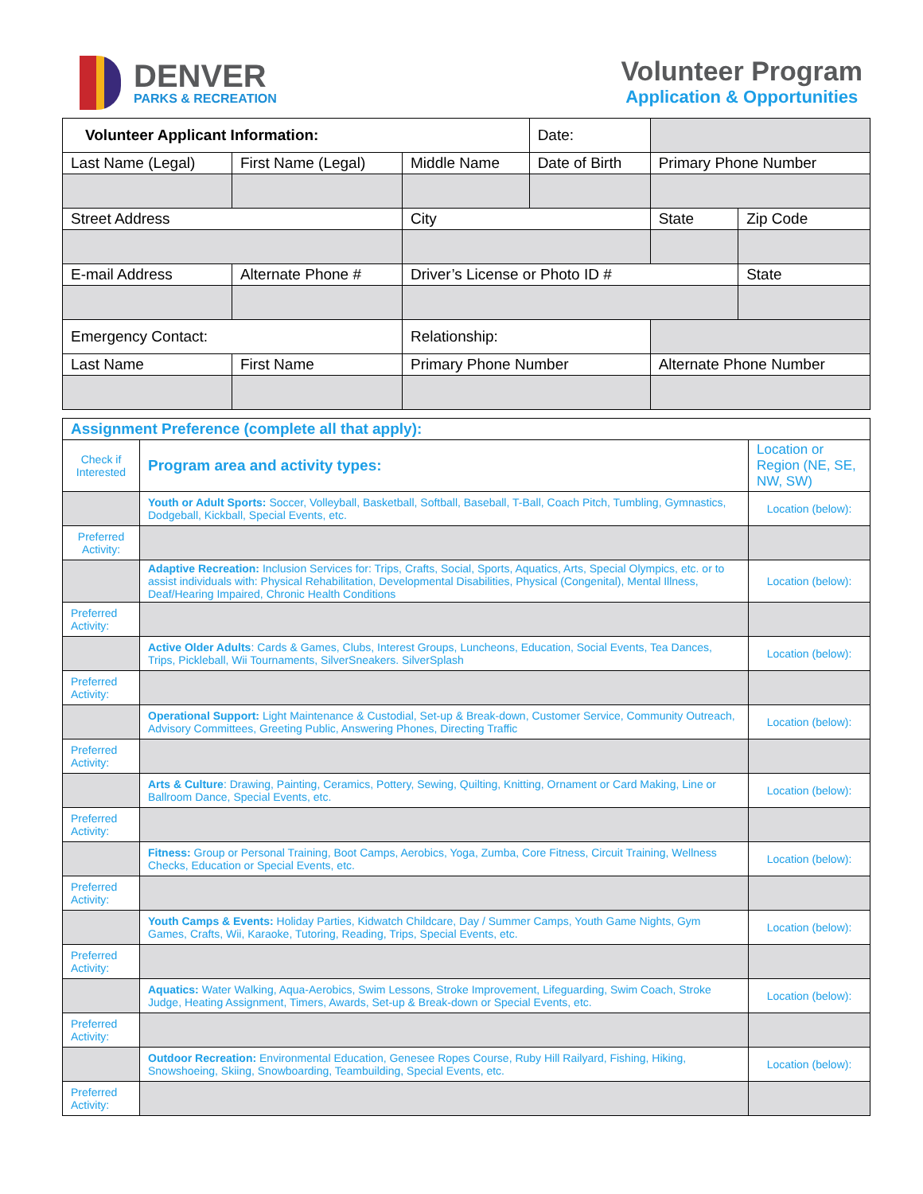DENVER
PARKS & RECREATION
Volunteer Program
Application & Opportunities
| Volunteer Applicant Information: | | | Date: | | |
| Last Name (Legal) | First Name (Legal) | Middle Name | Date of Birth | Primary Phone Number | |
| Street Address | | City | | State | Zip Code |
| E-mail Address | Alternate Phone # | Driver’s License or Photo ID # | | | State |
| Emergency Contact: | | Relationship: | | | |
| Last Name | First Name | Primary Phone Number | | Alternate Phone Number | |
| Assignment Preference (complete all that apply): | | |
| Check if Interested | Program area and activity types: | Location or Region (NE, SE, NW, SW) |
| | Youth or Adult Sports: Soccer, Volleyball, Basketball, Softball, Baseball, T-Ball, Coach Pitch, Tumbling, Gymnastics, Dodgeball, Kickball, Special Events, etc. | Location (below): |
| Preferred Activity: | | |
| | Adaptive Recreation: Inclusion Services for: Trips, Crafts, Social, Sports, Aquatics, Arts, Special Olympics, etc. or to assist individuals with: Physical Rehabilitation, Developmental Disabilities, Physical (Congenital), Mental Illness, Deaf/Hearing Impaired, Chronic Health Conditions | Location (below): |
| Preferred Activity: | | |
| | Active Older Adults : Cards & Games, Clubs, Interest Groups, Luncheons, Education, Social Events, Tea Dances, Trips, Pickleball, Wii Tournaments, SilverSneakers. SilverSplash | Location (below): |
| Preferred Activity: | | |
| | Operational Support: Light Maintenance & Custodial, Set-up & Break-down, Customer Service, Community Outreach, Advisory Committees, Greeting Public, Answering Phones, Directing Traffic | Location (below): |
| Preferred Activity: | | |
| | Arts & Culture : Drawing, Painting, Ceramics, Pottery, Sewing, Quilting, Knitting, Ornament or Card Making, Line or Ballroom Dance, Special Events, etc. | Location (below): |
| Preferred Activity: | | |
| | Fitness: Group or Personal Training, Boot Camps, Aerobics, Yoga, Zumba, Core Fitness, Circuit Training, Wellness Checks, Education or Special Events, etc. | Location (below): |
| Preferred Activity: | | |
| | Youth Camps & Events: Holiday Parties, Kidwatch Childcare, Day / Summer Camps, Youth Game Nights, Gym Games, Crafts, Wii, Karaoke, Tutoring, Reading, Trips, Special Events, etc. | Location (below): |
| Preferred Activity: | | |
| | Aquatics: Water Walking, Aqua-Aerobics, Swim Lessons, Stroke Improvement, Lifeguarding, Swim Coach, Stroke Judge, Heating Assignment, Timers, Awards, Set-up & Break-down or Special Events, etc. | Location (below): |
| Preferred Activity: | | |
| | Outdoor Recreation: Environmental Education, Genesee Ropes Course, Ruby Hill Railyard, Fishing, Hiking, Snowshoeing, Skiing, Snowboarding, Teambuilding, Special Events, etc. | Location (below): |
| Preferred Activity: | | |